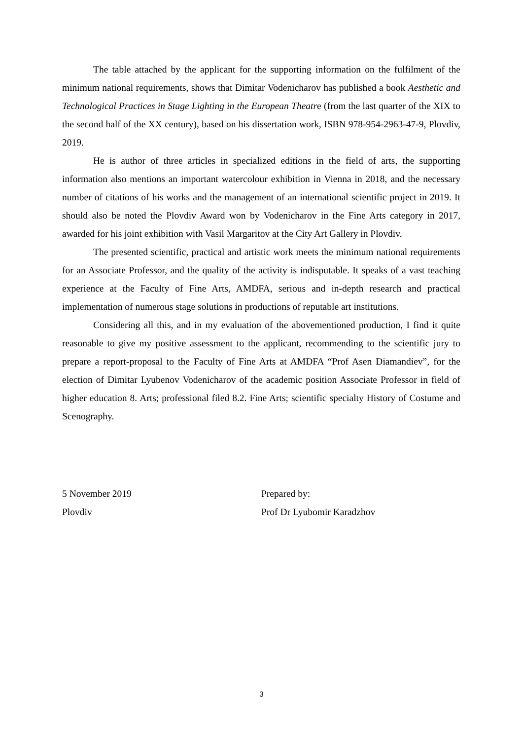The table attached by the applicant for the supporting information on the fulfilment of the minimum national requirements, shows that Dimitar Vodenicharov has published a book Aesthetic and Technological Practices in Stage Lighting in the European Theatre (from the last quarter of the XIX to the second half of the XX century), based on his dissertation work, ISBN 978-954-2963-47-9, Plovdiv, 2019.
He is author of three articles in specialized editions in the field of arts, the supporting information also mentions an important watercolour exhibition in Vienna in 2018, and the necessary number of citations of his works and the management of an international scientific project in 2019. It should also be noted the Plovdiv Award won by Vodenicharov in the Fine Arts category in 2017, awarded for his joint exhibition with Vasil Margaritov at the City Art Gallery in Plovdiv.
The presented scientific, practical and artistic work meets the minimum national requirements for an Associate Professor, and the quality of the activity is indisputable. It speaks of a vast teaching experience at the Faculty of Fine Arts, AMDFA, serious and in-depth research and practical implementation of numerous stage solutions in productions of reputable art institutions.
Considering all this, and in my evaluation of the abovementioned production, I find it quite reasonable to give my positive assessment to the applicant, recommending to the scientific jury to prepare a report-proposal to the Faculty of Fine Arts at AMDFA “Prof Asen Diamandiev”, for the election of Dimitar Lyubenov Vodenicharov of the academic position Associate Professor in field of higher education 8. Arts; professional filed 8.2. Fine Arts; scientific specialty History of Costume and Scenography.
5 November 2019
Plovdiv
Prepared by:
Prof Dr Lyubomir Karadzhov
3